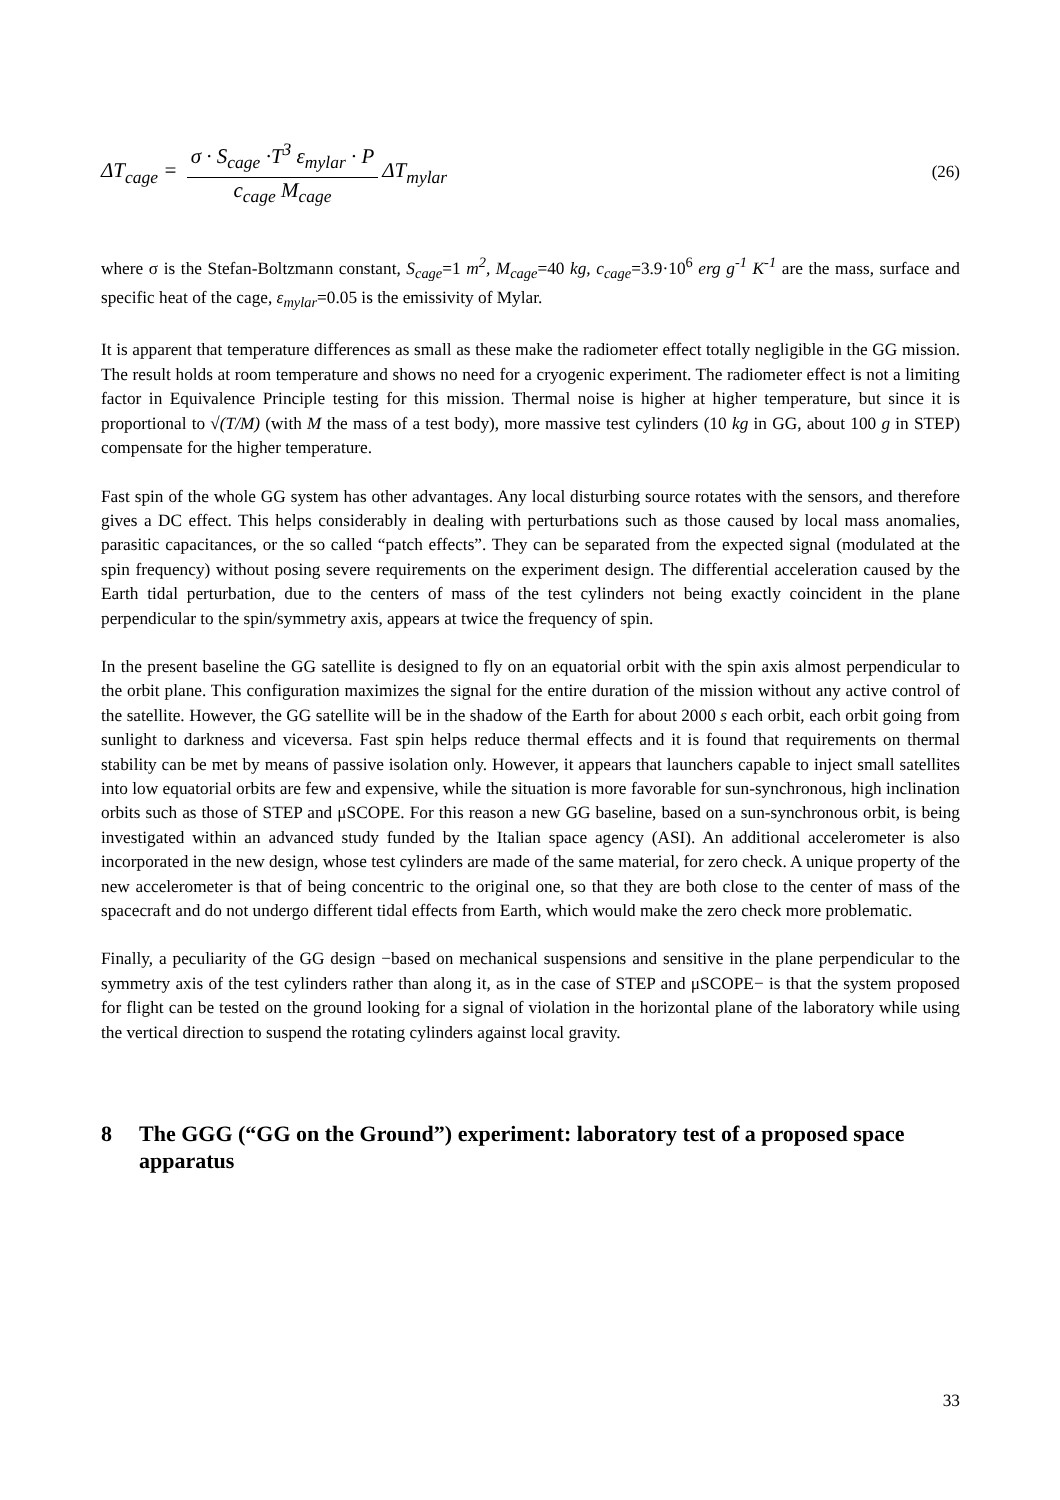ΔT<sub>cage</sub> = σ · S<sub>cage</sub> ·T<sup>3</sup> ε<sub>mylar</sub> · P c<sub>cage</sub> M<sub>cage</sub> ΔT<sub>mylar</sub>
(26)
where σ is the Stefan-Boltzmann constant, S<sub>cage</sub>=1 m<sup>2</sup>, M<sub>cage</sub>=40 kg, c<sub>cage</sub>=3.9·10<sup>6</sup> erg g<sup>-1</sup> K<sup>-1</sup> are the mass, surface and specific heat of the cage, ε<sub>mylar</sub>=0.05 is the emissivity of Mylar.
It is apparent that temperature differences as small as these make the radiometer effect totally negligible in the GG mission. The result holds at room temperature and shows no need for a cryogenic experiment. The radiometer effect is not a limiting factor in Equivalence Principle testing for this mission. Thermal noise is higher at higher temperature, but since it is proportional to √(T/M) (with M the mass of a test body), more massive test cylinders (10 kg in GG, about 100 g in STEP) compensate for the higher temperature.
Fast spin of the whole GG system has other advantages. Any local disturbing source rotates with the sensors, and therefore gives a DC effect. This helps considerably in dealing with perturbations such as those caused by local mass anomalies, parasitic capacitances, or the so called “patch effects”. They can be separated from the expected signal (modulated at the spin frequency) without posing severe requirements on the experiment design. The differential acceleration caused by the Earth tidal perturbation, due to the centers of mass of the test cylinders not being exactly coincident in the plane perpendicular to the spin/symmetry axis, appears at twice the frequency of spin.
In the present baseline the GG satellite is designed to fly on an equatorial orbit with the spin axis almost perpendicular to the orbit plane. This configuration maximizes the signal for the entire duration of the mission without any active control of the satellite. However, the GG satellite will be in the shadow of the Earth for about 2000 s each orbit, each orbit going from sunlight to darkness and viceversa. Fast spin helps reduce thermal effects and it is found that requirements on thermal stability can be met by means of passive isolation only. However, it appears that launchers capable to inject small satellites into low equatorial orbits are few and expensive, while the situation is more favorable for sun-synchronous, high inclination orbits such as those of STEP and μSCOPE. For this reason a new GG baseline, based on a sun-synchronous orbit, is being investigated within an advanced study funded by the Italian space agency (ASI). An additional accelerometer is also incorporated in the new design, whose test cylinders are made of the same material, for zero check. A unique property of the new accelerometer is that of being concentric to the original one, so that they are both close to the center of mass of the spacecraft and do not undergo different tidal effects from Earth, which would make the zero check more problematic.
Finally, a peculiarity of the GG design −based on mechanical suspensions and sensitive in the plane perpendicular to the symmetry axis of the test cylinders rather than along it, as in the case of STEP and μSCOPE− is that the system proposed for flight can be tested on the ground looking for a signal of violation in the horizontal plane of the laboratory while using the vertical direction to suspend the rotating cylinders against local gravity.
8 The GGG (“GG on the Ground”) experiment: laboratory test of a proposed space apparatus
33